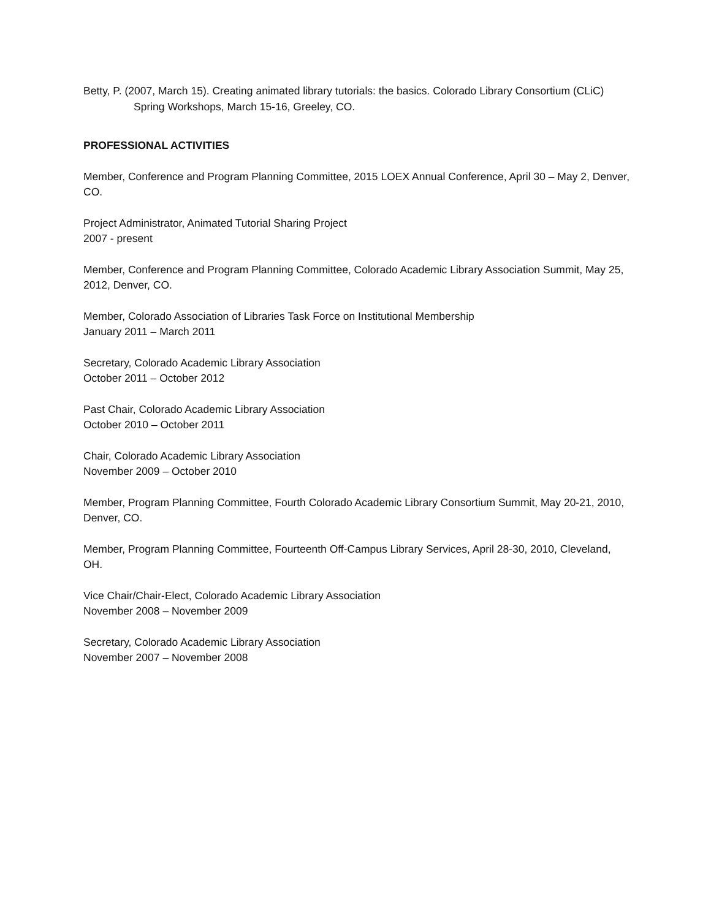Betty, P. (2007, March 15). Creating animated library tutorials: the basics. Colorado Library Consortium (CLiC) Spring Workshops, March 15-16, Greeley, CO.
PROFESSIONAL ACTIVITIES
Member, Conference and Program Planning Committee, 2015 LOEX Annual Conference, April 30 – May 2, Denver, CO.
Project Administrator, Animated Tutorial Sharing Project
2007 - present
Member, Conference and Program Planning Committee, Colorado Academic Library Association Summit, May 25, 2012, Denver, CO.
Member, Colorado Association of Libraries Task Force on Institutional Membership
January 2011 – March 2011
Secretary, Colorado Academic Library Association
October 2011 – October 2012
Past Chair, Colorado Academic Library Association
October 2010 – October 2011
Chair, Colorado Academic Library Association
November 2009 – October 2010
Member, Program Planning Committee, Fourth Colorado Academic Library Consortium Summit, May 20-21, 2010, Denver, CO.
Member, Program Planning Committee, Fourteenth Off-Campus Library Services, April 28-30, 2010, Cleveland, OH.
Vice Chair/Chair-Elect, Colorado Academic Library Association
November 2008 – November 2009
Secretary, Colorado Academic Library Association
November 2007 – November 2008